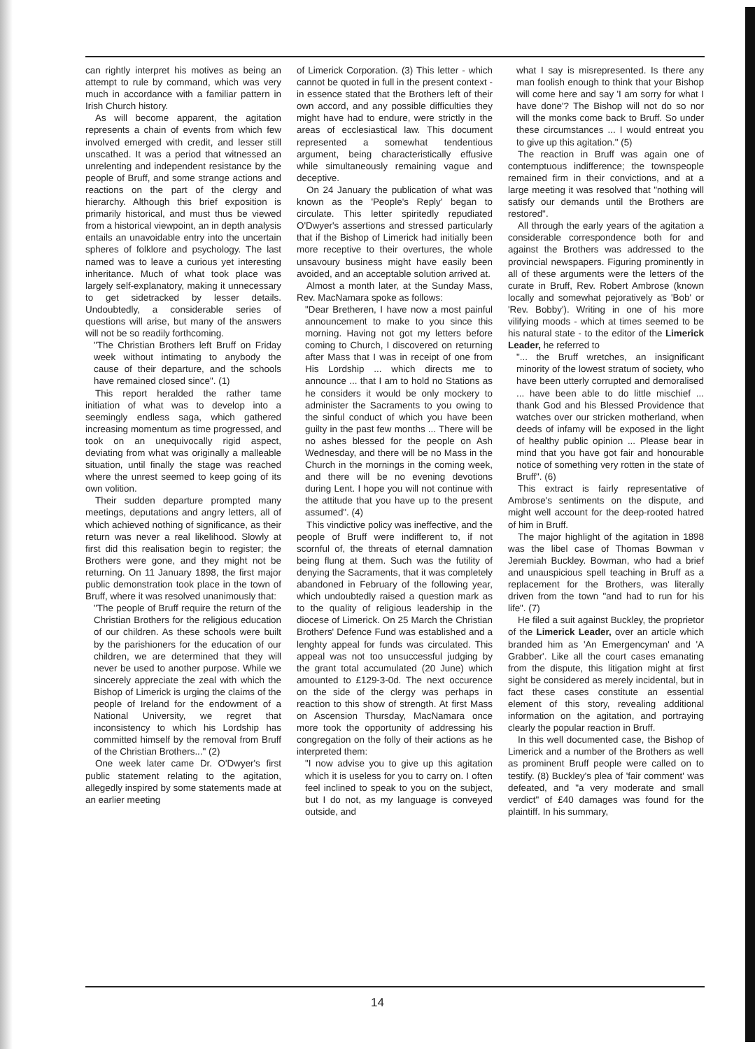can rightly interpret his motives as being an attempt to rule by command, which was very much in accordance with a familiar pattern in Irish Church history.
As will become apparent, the agitation represents a chain of events from which few involved emerged with credit, and lesser still unscathed. It was a period that witnessed an unrelenting and independent resistance by the people of Bruff, and some strange actions and reactions on the part of the clergy and hierarchy. Although this brief exposition is primarily historical, and must thus be viewed from a historical viewpoint, an in depth analysis entails an unavoidable entry into the uncertain spheres of folklore and psychology. The last named was to leave a curious yet interesting inheritance. Much of what took place was largely self-explanatory, making it unnecessary to get sidetracked by lesser details. Undoubtedly, a considerable series of questions will arise, but many of the answers will not be so readily forthcoming.
"The Christian Brothers left Bruff on Friday week without intimating to anybody the cause of their departure, and the schools have remained closed since". (1)
This report heralded the rather tame initiation of what was to develop into a seemingly endless saga, which gathered increasing momentum as time progressed, and took on an unequivocally rigid aspect, deviating from what was originally a malleable situation, until finally the stage was reached where the unrest seemed to keep going of its own volition.
Their sudden departure prompted many meetings, deputations and angry letters, all of which achieved nothing of significance, as their return was never a real likelihood. Slowly at first did this realisation begin to register; the Brothers were gone, and they might not be returning. On 11 January 1898, the first major public demonstration took place in the town of Bruff, where it was resolved unanimously that:
"The people of Bruff require the return of the Christian Brothers for the religious education of our children. As these schools were built by the parishioners for the education of our children, we are determined that they will never be used to another purpose. While we sincerely appreciate the zeal with which the Bishop of Limerick is urging the claims of the people of Ireland for the endowment of a National University, we regret that inconsistency to which his Lordship has committed himself by the removal from Bruff of the Christian Brothers..." (2)
One week later came Dr. O'Dwyer's first public statement relating to the agitation, allegedly inspired by some statements made at an earlier meeting
of Limerick Corporation. (3) This letter - which cannot be quoted in full in the present context - in essence stated that the Brothers left of their own accord, and any possible difficulties they might have had to endure, were strictly in the areas of ecclesiastical law. This document represented a somewhat tendentious argument, being characteristically effusive while simultaneously remaining vague and deceptive.
On 24 January the publication of what was known as the 'People's Reply' began to circulate. This letter spiritedly repudiated O'Dwyer's assertions and stressed particularly that if the Bishop of Limerick had initially been more receptive to their overtures, the whole unsavoury business might have easily been avoided, and an acceptable solution arrived at.
Almost a month later, at the Sunday Mass, Rev. MacNamara spoke as follows:
"Dear Bretheren, I have now a most painful announcement to make to you since this morning. Having not got my letters before coming to Church, I discovered on returning after Mass that I was in receipt of one from His Lordship ... which directs me to announce ... that I am to hold no Stations as he considers it would be only mockery to administer the Sacraments to you owing to the sinful conduct of which you have been guilty in the past few months ... There will be no ashes blessed for the people on Ash Wednesday, and there will be no Mass in the Church in the mornings in the coming week, and there will be no evening devotions during Lent. I hope you will not continue with the attitude that you have up to the present assumed". (4)
This vindictive policy was ineffective, and the people of Bruff were indifferent to, if not scornful of, the threats of eternal damnation being flung at them. Such was the futility of denying the Sacraments, that it was completely abandoned in February of the following year, which undoubtedly raised a question mark as to the quality of religious leadership in the diocese of Limerick. On 25 March the Christian Brothers' Defence Fund was established and a lenghty appeal for funds was circulated. This appeal was not too unsuccessful judging by the grant total accumulated (20 June) which amounted to £129-3-0d. The next occurence on the side of the clergy was perhaps in reaction to this show of strength. At first Mass on Ascension Thursday, MacNamara once more took the opportunity of addressing his congregation on the folly of their actions as he interpreted them:
"I now advise you to give up this agitation which it is useless for you to carry on. I often feel inclined to speak to you on the subject, but I do not, as my language is conveyed outside, and
what I say is misrepresented. Is there any man foolish enough to think that your Bishop will come here and say 'I am sorry for what I have done'? The Bishop will not do so nor will the monks come back to Bruff. So under these circumstances ... I would entreat you to give up this agitation." (5)
The reaction in Bruff was again one of contemptuous indifference; the townspeople remained firm in their convictions, and at a large meeting it was resolved that "nothing will satisfy our demands until the Brothers are restored".
All through the early years of the agitation a considerable correspondence both for and against the Brothers was addressed to the provincial newspapers. Figuring prominently in all of these arguments were the letters of the curate in Bruff, Rev. Robert Ambrose (known locally and somewhat pejoratively as 'Bob' or 'Rev. Bobby'). Writing in one of his more vilifying moods - which at times seemed to be his natural state - to the editor of the Limerick Leader, he referred to
"... the Bruff wretches, an insignificant minority of the lowest stratum of society, who have been utterly corrupted and demoralised ... have been able to do little mischief ... thank God and his Blessed Providence that watches over our stricken motherland, when deeds of infamy will be exposed in the light of healthy public opinion ... Please bear in mind that you have got fair and honourable notice of something very rotten in the state of Bruff". (6)
This extract is fairly representative of Ambrose's sentiments on the dispute, and might well account for the deep-rooted hatred of him in Bruff.
The major highlight of the agitation in 1898 was the libel case of Thomas Bowman v Jeremiah Buckley. Bowman, who had a brief and unauspicious spell teaching in Bruff as a replacement for the Brothers, was literally driven from the town "and had to run for his life". (7)
He filed a suit against Buckley, the proprietor of the Limerick Leader, over an article which branded him as 'An Emergencyman' and 'A Grabber'. Like all the court cases emanating from the dispute, this litigation might at first sight be considered as merely incidental, but in fact these cases constitute an essential element of this story, revealing additional information on the agitation, and portraying clearly the popular reaction in Bruff.
In this well documented case, the Bishop of Limerick and a number of the Brothers as well as prominent Bruff people were called on to testify. (8) Buckley's plea of 'fair comment' was defeated, and "a very moderate and small verdict" of £40 damages was found for the plaintiff. In his summary,
14